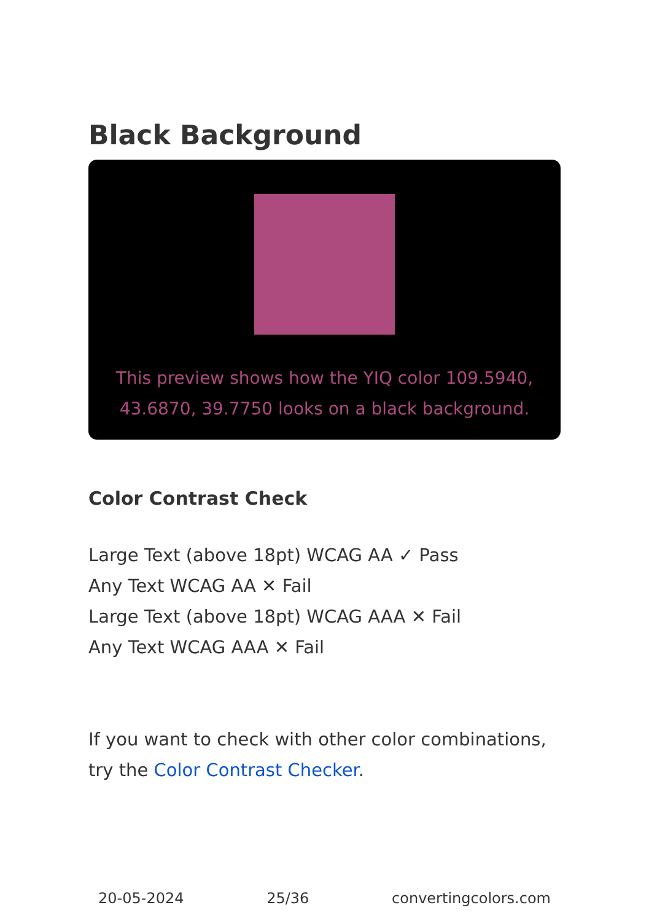Black Background
This preview shows how the YIQ color 109.5940, 43.6870, 39.7750 looks on a black background.
Color Contrast Check
Large Text (above 18pt) WCAG AA ✓ Pass
Any Text WCAG AA ✕ Fail
Large Text (above 18pt) WCAG AAA ✕ Fail
Any Text WCAG AAA ✕ Fail
If you want to check with other color combinations, try the Color Contrast Checker.
20-05-2024 25/36 convertingcolors.com